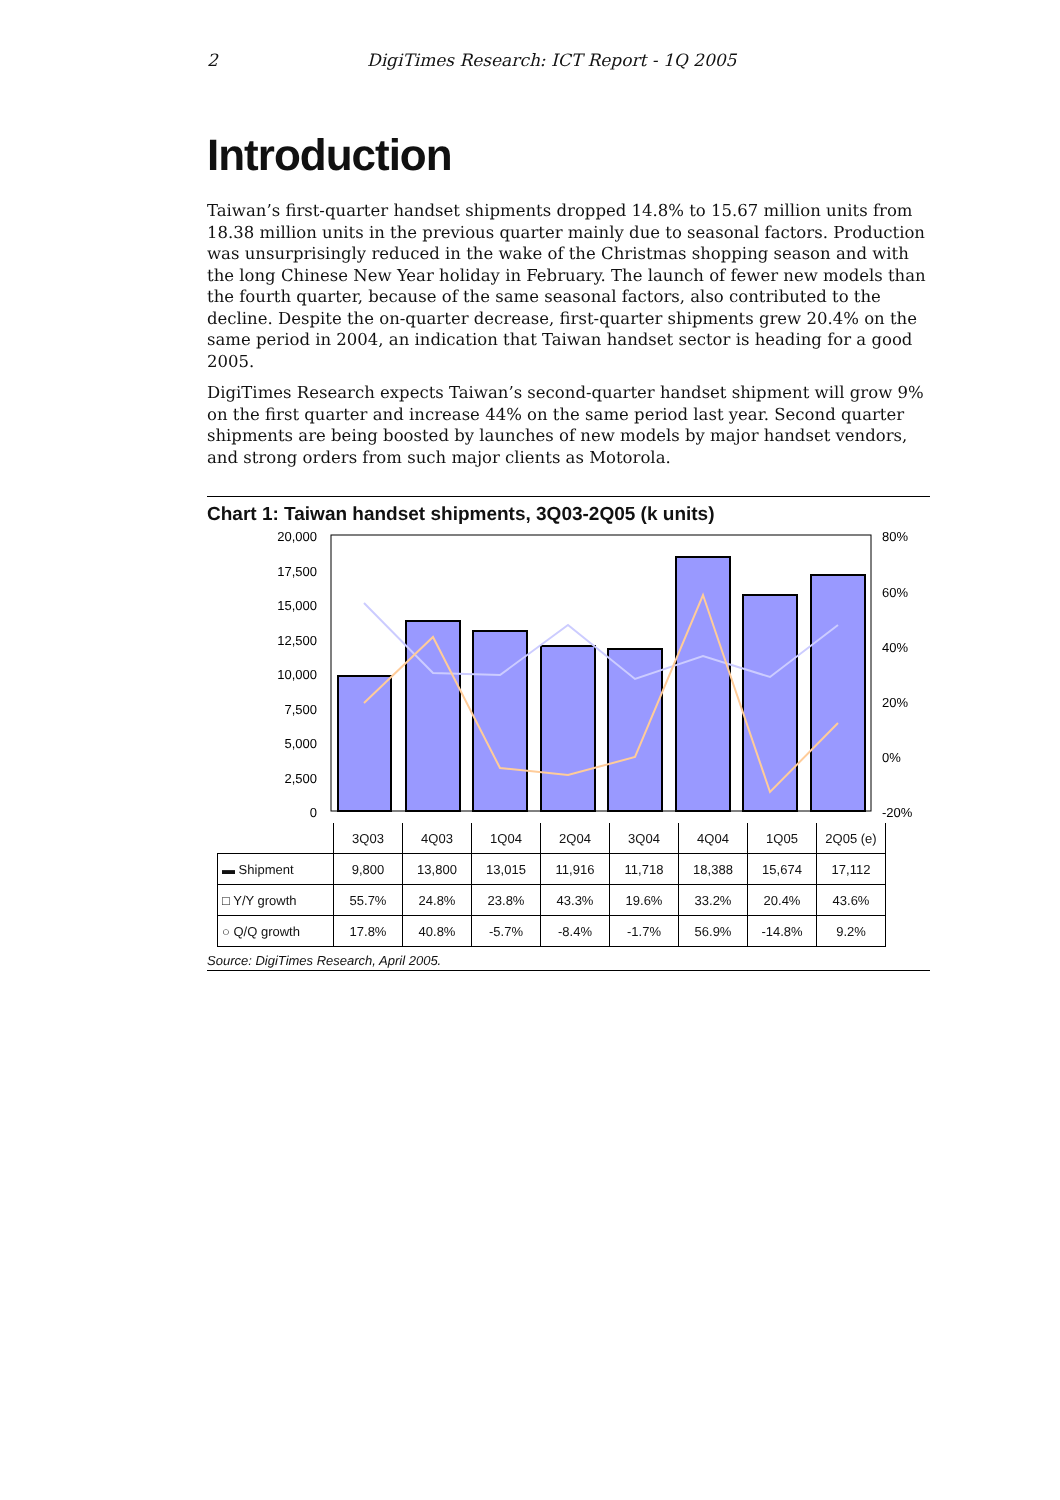2 DigiTimes Research: ICT Report - 1Q 2005
Introduction
Taiwan’s first-quarter handset shipments dropped 14.8% to 15.67 million units from 18.38 million units in the previous quarter mainly due to seasonal factors. Production was unsurprisingly reduced in the wake of the Christmas shopping season and with the long Chinese New Year holiday in February. The launch of fewer new models than the fourth quarter, because of the same seasonal factors, also contributed to the decline. Despite the on-quarter decrease, first-quarter shipments grew 20.4% on the same period in 2004, an indication that Taiwan handset sector is heading for a good 2005.
DigiTimes Research expects Taiwan’s second-quarter handset shipment will grow 9% on the first quarter and increase 44% on the same period last year. Second quarter shipments are being boosted by launches of new models by major handset vendors, and strong orders from such major clients as Motorola.
Chart 1: Taiwan handset shipments, 3Q03-2Q05 (k units)
20,000
17,500
15,000
12,500
10,000
7,500
5,000
2,500
0
80%
60%
40%
20%
0%
-20%
| | 3Q03 | 4Q03 | 1Q04 | 2Q04 | 3Q04 | 4Q04 | 1Q05 | 2Q05 (e) |
| ▬ Shipment | 9,800 | 13,800 | 13,015 | 11,916 | 11,718 | 18,388 | 15,674 | 17,112 |
| □ Y/Y growth | 55.7% | 24.8% | 23.8% | 43.3% | 19.6% | 33.2% | 20.4% | 43.6% |
| ○ Q/Q growth | 17.8% | 40.8% | -5.7% | -8.4% | -1.7% | 56.9% | -14.8% | 9.2% |
Source: DigiTimes Research, April 2005.